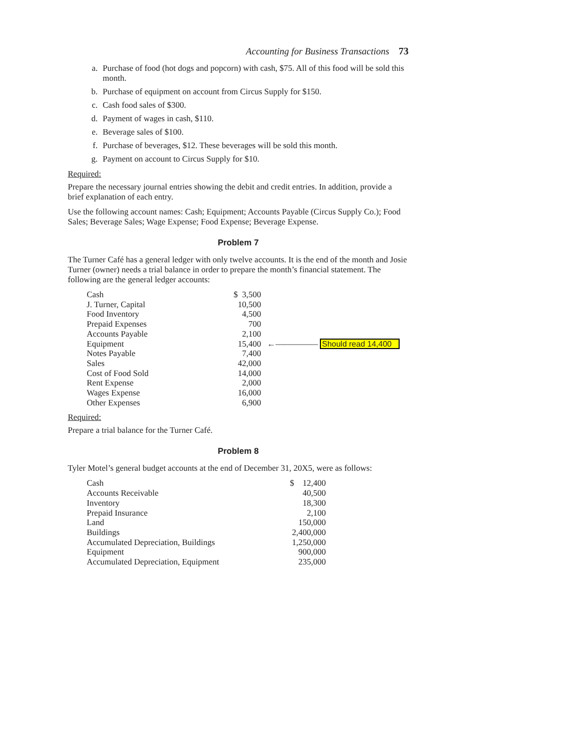Accounting for Business Transactions 73
a. Purchase of food (hot dogs and popcorn) with cash, $75. All of this food will be sold this month.
b. Purchase of equipment on account from Circus Supply for $150.
c. Cash food sales of $300.
d. Payment of wages in cash, $110.
e. Beverage sales of $100.
f. Purchase of beverages, $12. These beverages will be sold this month.
g. Payment on account to Circus Supply for $10.
Required:
Prepare the necessary journal entries showing the debit and credit entries. In addition, provide a brief explanation of each entry.
Use the following account names: Cash; Equipment; Accounts Payable (Circus Supply Co.); Food Sales; Beverage Sales; Wage Expense; Food Expense; Beverage Expense.
Problem 7
The Turner Café has a general ledger with only twelve accounts. It is the end of the month and Josie Turner (owner) needs a trial balance in order to prepare the month’s financial statement. The following are the general ledger accounts:
| Cash | $ 3,500 | |
| J. Turner, Capital | 10,500 | |
| Food Inventory | 4,500 | |
| Prepaid Expenses | 700 | |
| Accounts Payable | 2,100 | |
| Equipment | 15,400 | ←————— Should read 14,400 |
| Notes Payable | 7,400 | |
| Sales | 42,000 | |
| Cost of Food Sold | 14,000 | |
| Rent Expense | 2,000 | |
| Wages Expense | 16,000 | |
| Other Expenses | 6,900 | |
Required:
Prepare a trial balance for the Turner Café.
Problem 8
Tyler Motel’s general budget accounts at the end of December 31, 20X5, were as follows:
| Cash | $ 12,400 |
| Accounts Receivable | 40,500 |
| Inventory | 18,300 |
| Prepaid Insurance | 2,100 |
| Land | 150,000 |
| Buildings | 2,400,000 |
| Accumulated Depreciation, Buildings | 1,250,000 |
| Equipment | 900,000 |
| Accumulated Depreciation, Equipment | 235,000 |